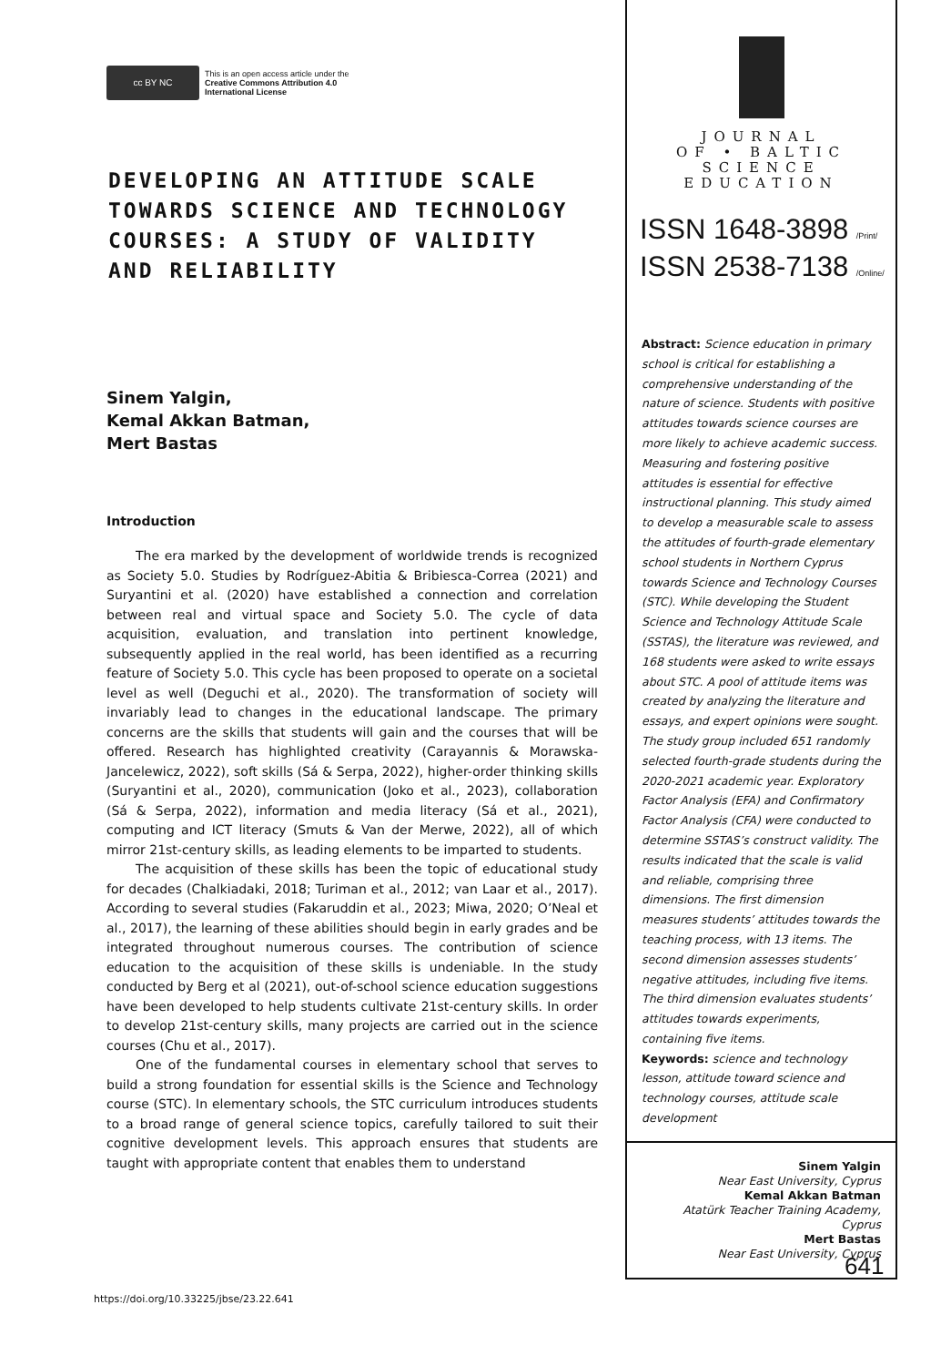cc BY NC
This is an open access article under the
Creative Commons Attribution 4.0
International License
DEVELOPING AN ATTITUDE SCALE TOWARDS SCIENCE AND TECHNOLOGY COURSES: A STUDY OF VALIDITY AND RELIABILITY
Sinem Yalgin,
Kemal Akkan Batman,
Mert Bastas
Introduction
The era marked by the development of worldwide trends is recognized as Society 5.0. Studies by Rodríguez-Abitia & Bribiesca-Correa (2021) and Suryantini et al. (2020) have established a connection and correlation between real and virtual space and Society 5.0. The cycle of data acquisition, evaluation, and translation into pertinent knowledge, subsequently applied in the real world, has been identified as a recurring feature of Society 5.0. This cycle has been proposed to operate on a societal level as well (Deguchi et al., 2020). The transformation of society will invariably lead to changes in the educational landscape. The primary concerns are the skills that students will gain and the courses that will be offered. Research has highlighted creativity (Carayannis & Morawska-Jancelewicz, 2022), soft skills (Sá & Serpa, 2022), higher-order thinking skills (Suryantini et al., 2020), communication (Joko et al., 2023), collaboration (Sá & Serpa, 2022), information and media literacy (Sá et al., 2021), computing and ICT literacy (Smuts & Van der Merwe, 2022), all of which mirror 21st-century skills, as leading elements to be imparted to students.
The acquisition of these skills has been the topic of educational study for decades (Chalkiadaki, 2018; Turiman et al., 2012; van Laar et al., 2017). According to several studies (Fakaruddin et al., 2023; Miwa, 2020; O’Neal et al., 2017), the learning of these abilities should begin in early grades and be integrated throughout numerous courses. The contribution of science education to the acquisition of these skills is undeniable. In the study conducted by Berg et al (2021), out-of-school science education suggestions have been developed to help students cultivate 21st-century skills. In order to develop 21st-century skills, many projects are carried out in the science courses (Chu et al., 2017).
One of the fundamental courses in elementary school that serves to build a strong foundation for essential skills is the Science and Technology course (STC). In elementary schools, the STC curriculum introduces students to a broad range of general science topics, carefully tailored to suit their cognitive development levels. This approach ensures that students are taught with appropriate content that enables them to understand
JOURNAL
OF • BALTIC
SCIENCE
EDUCATION
ISSN 1648-3898 /Print/
ISSN 2538-7138 /Online/
Abstract: Science education in primary school is critical for establishing a comprehensive understanding of the nature of science. Students with positive attitudes towards science courses are more likely to achieve academic success. Measuring and fostering positive attitudes is essential for effective instructional planning. This study aimed to develop a measurable scale to assess the attitudes of fourth-grade elementary school students in Northern Cyprus towards Science and Technology Courses (STC). While developing the Student Science and Technology Attitude Scale (SSTAS), the literature was reviewed, and 168 students were asked to write essays about STC. A pool of attitude items was created by analyzing the literature and essays, and expert opinions were sought. The study group included 651 randomly selected fourth-grade students during the 2020-2021 academic year. Exploratory Factor Analysis (EFA) and Confirmatory Factor Analysis (CFA) were conducted to determine SSTAS’s construct validity. The results indicated that the scale is valid and reliable, comprising three dimensions. The first dimension measures students’ attitudes towards the teaching process, with 13 items. The second dimension assesses students’ negative attitudes, including five items. The third dimension evaluates students’ attitudes towards experiments, containing five items.
Keywords: science and technology lesson, attitude toward science and technology courses, attitude scale development
Sinem Yalgin
Near East University, Cyprus
Kemal Akkan Batman
Atatürk Teacher Training Academy, Cyprus
Mert Bastas
Near East University, Cyprus
641
https://doi.org/10.33225/jbse/23.22.641